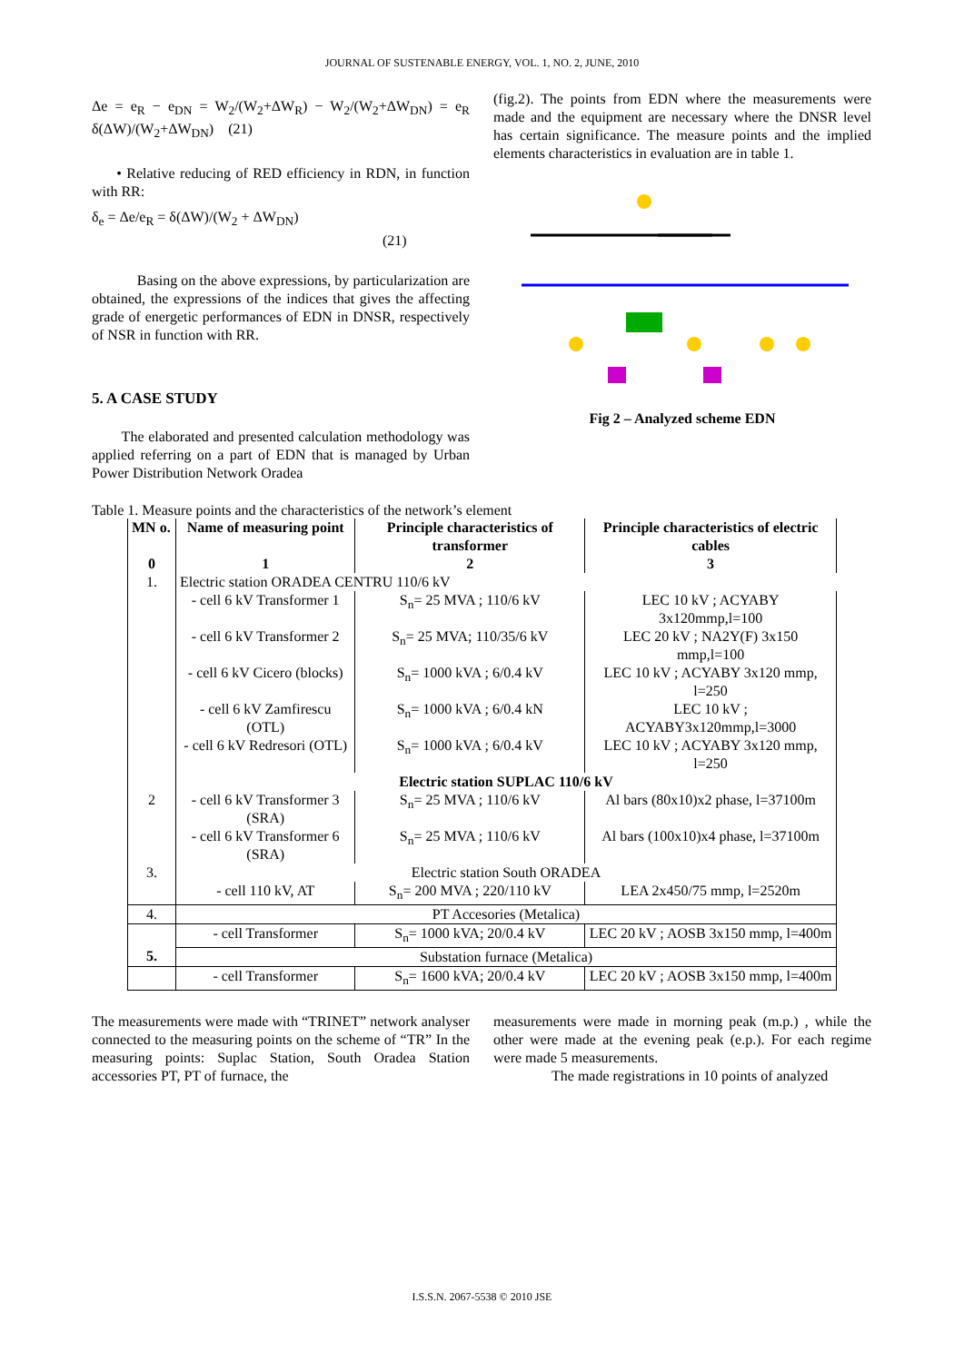JOURNAL OF SUSTENABLE ENERGY, VOL. 1, NO. 2, JUNE, 2010
Δe = e<sub>R</sub> − e<sub>DN</sub> = W<sub>2</sub>/(W<sub>2</sub>+ΔW<sub>R</sub>) − W<sub>2</sub>/(W<sub>2</sub>+ΔW<sub>DN</sub>) = e<sub>R</sub> δ(ΔW)/(W<sub>2</sub>+ΔW<sub>DN</sub>) (21)
• Relative reducing of RED efficiency in RDN, in function with RR:
δ<sub>e</sub> = Δe/e<sub>R</sub> = δ(ΔW)/(W<sub>2</sub> + ΔW<sub>DN</sub>)
(21)
Basing on the above expressions, by particularization are obtained, the expressions of the indices that gives the affecting grade of energetic performances of EDN in DNSR, respectively of NSR in function with RR.
5. A CASE STUDY
The elaborated and presented calculation methodology was applied referring on a part of EDN that is managed by Urban Power Distribution Network Oradea
(fig.2). The points from EDN where the measurements were made and the equipment are necessary where the DNSR level has certain significance. The measure points and the implied elements characteristics in evaluation are in table 1.
Fig 2 – Analyzed scheme EDN
Table 1. Measure points and the characteristics of the network’s element
| MN o. | Name of measuring point | Principle characteristics of transformer | Principle characteristics of electric cables |
| --- | --- | --- | --- |
| 0 | 1 | 2 | 3 |
| 1. | Electric station ORADEA CENTRU 110/6 kV | | |
| | - cell 6 kV Transformer 1 | S<sub>n</sub>= 25 MVA ; 110/6 kV | LEC 10 kV ; ACYABY 3x120mmp,l=100 |
| | - cell 6 kV Transformer 2 | S<sub>n</sub>= 25 MVA; 110/35/6 kV | LEC 20 kV ; NA2Y(F) 3x150 mmp,l=100 |
| | - cell 6 kV Cicero (blocks) | S<sub>n</sub>= 1000 kVA ; 6/0.4 kV | LEC 10 kV ; ACYABY 3x120 mmp, l=250 |
| | - cell 6 kV Zamfirescu (OTL) | S<sub>n</sub>= 1000 kVA ; 6/0.4 kN | LEC 10 kV ; ACYABY3x120mmp,l=3000 |
| | - cell 6 kV Redresori (OTL) | S<sub>n</sub>= 1000 kVA ; 6/0.4 kV | LEC 10 kV ; ACYABY 3x120 mmp, l=250 |
| | Electric station SUPLAC 110/6 kV | | |
| 2 | - cell 6 kV Transformer 3 (SRA) | S<sub>n</sub>= 25 MVA ; 110/6 kV | Al bars (80x10)x2 phase, l=37100m |
| | - cell 6 kV Transformer 6 (SRA) | S<sub>n</sub>= 25 MVA ; 110/6 kV | Al bars (100x10)x4 phase, l=37100m |
| 3. | Electric station South ORADEA | | |
| | - cell 110 kV, AT | S<sub>n</sub>= 200 MVA ; 220/110 kV | LEA 2x450/75 mmp, l=2520m |
| 4. | PT Accesories (Metalica) | | |
| | - cell Transformer | S<sub>n</sub>= 1000 kVA; 20/0.4 kV | LEC 20 kV ; AOSB 3x150 mmp, l=400m |
| 5. | Substation furnace (Metalica) | | |
| | - cell Transformer | S<sub>n</sub>= 1600 kVA; 20/0.4 kV | LEC 20 kV ; AOSB 3x150 mmp, l=400m |
The measurements were made with “TRINET” network analyser connected to the measuring points on the scheme of “TR” In the measuring points: Suplac Station, South Oradea Station accessories PT, PT of furnace, the
measurements were made in morning peak (m.p.) , while the other were made at the evening peak (e.p.). For each regime were made 5 measurements.
The made registrations in 10 points of analyzed
I.S.S.N. 2067-5538 © 2010 JSE